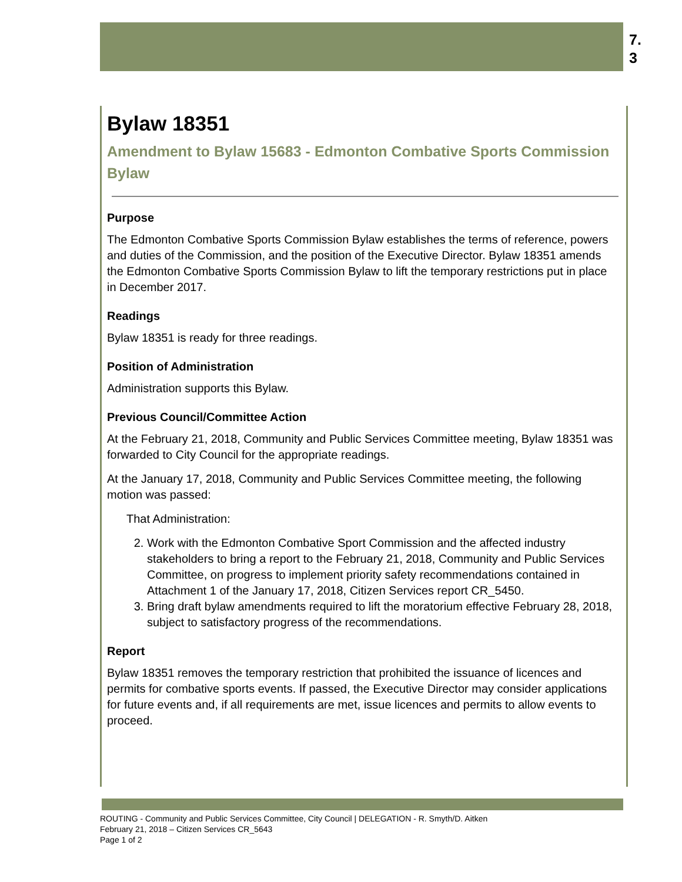7.
3
Bylaw 18351
Amendment to Bylaw 15683 - Edmonton Combative Sports Commission Bylaw
Purpose
The Edmonton Combative Sports Commission Bylaw establishes the terms of reference, powers and duties of the Commission, and the position of the Executive Director. Bylaw 18351 amends the Edmonton Combative Sports Commission Bylaw to lift the temporary restrictions put in place in December 2017.
Readings
Bylaw 18351 is ready for three readings.
Position of Administration
Administration supports this Bylaw.
Previous Council/Committee Action
At the February 21, 2018, Community and Public Services Committee meeting, Bylaw 18351 was forwarded to City Council for the appropriate readings.
At the January 17, 2018, Community and Public Services Committee meeting, the following motion was passed:
That Administration:
2. Work with the Edmonton Combative Sport Commission and the affected industry stakeholders to bring a report to the February 21, 2018, Community and Public Services Committee, on progress to implement priority safety recommendations contained in Attachment 1 of the January 17, 2018, Citizen Services report CR_5450.
3. Bring draft bylaw amendments required to lift the moratorium effective February 28, 2018, subject to satisfactory progress of the recommendations.
Report
Bylaw 18351 removes the temporary restriction that prohibited the issuance of licences and permits for combative sports events. If passed, the Executive Director may consider applications for future events and, if all requirements are met, issue licences and permits to allow events to proceed.
ROUTING - Community and Public Services Committee, City Council | DELEGATION - R. Smyth/D. Aitken
February 21, 2018 – Citizen Services CR_5643
Page 1 of 2